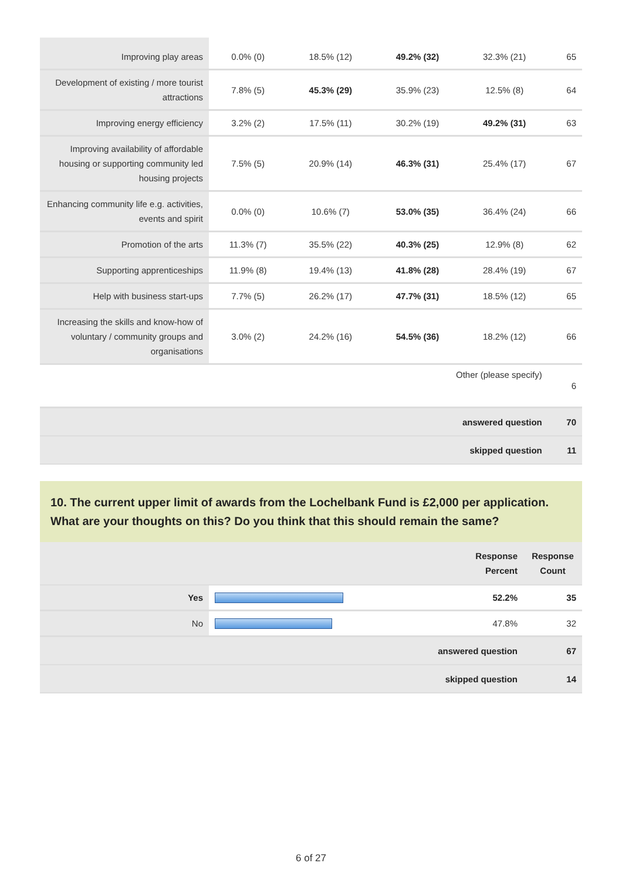| Improving play areas | 0.0% (0) | 18.5% (12) | 49.2% (32) | 32.3% (21) | 65 |
| Development of existing / more tourist attractions | 7.8% (5) | 45.3% (29) | 35.9% (23) | 12.5% (8) | 64 |
| Improving energy efficiency | 3.2% (2) | 17.5% (11) | 30.2% (19) | 49.2% (31) | 63 |
| Improving availability of affordable housing or supporting community led housing projects | 7.5% (5) | 20.9% (14) | 46.3% (31) | 25.4% (17) | 67 |
| Enhancing community life e.g. activities, events and spirit | 0.0% (0) | 10.6% (7) | 53.0% (35) | 36.4% (24) | 66 |
| Promotion of the arts | 11.3% (7) | 35.5% (22) | 40.3% (25) | 12.9% (8) | 62 |
| Supporting apprenticeships | 11.9% (8) | 19.4% (13) | 41.8% (28) | 28.4% (19) | 67 |
| Help with business start-ups | 7.7% (5) | 26.2% (17) | 47.7% (31) | 18.5% (12) | 65 |
| Increasing the skills and know-how of voluntary / community groups and organisations | 3.0% (2) | 24.2% (16) | 54.5% (36) | 18.2% (12) | 66 |
| Other (please specify) | | | | | 6 |
| answered question | | | | | 70 |
| skipped question | | | | | 11 |
10. The current upper limit of awards from the Lochelbank Fund is £2,000 per application. What are your thoughts on this? Do you think that this should remain the same?
| | | Response Percent | Response Count |
| Yes | | 52.2% | 35 |
| No | | 47.8% | 32 |
| answered question | | | 67 |
| skipped question | | | 14 |
6 of 27